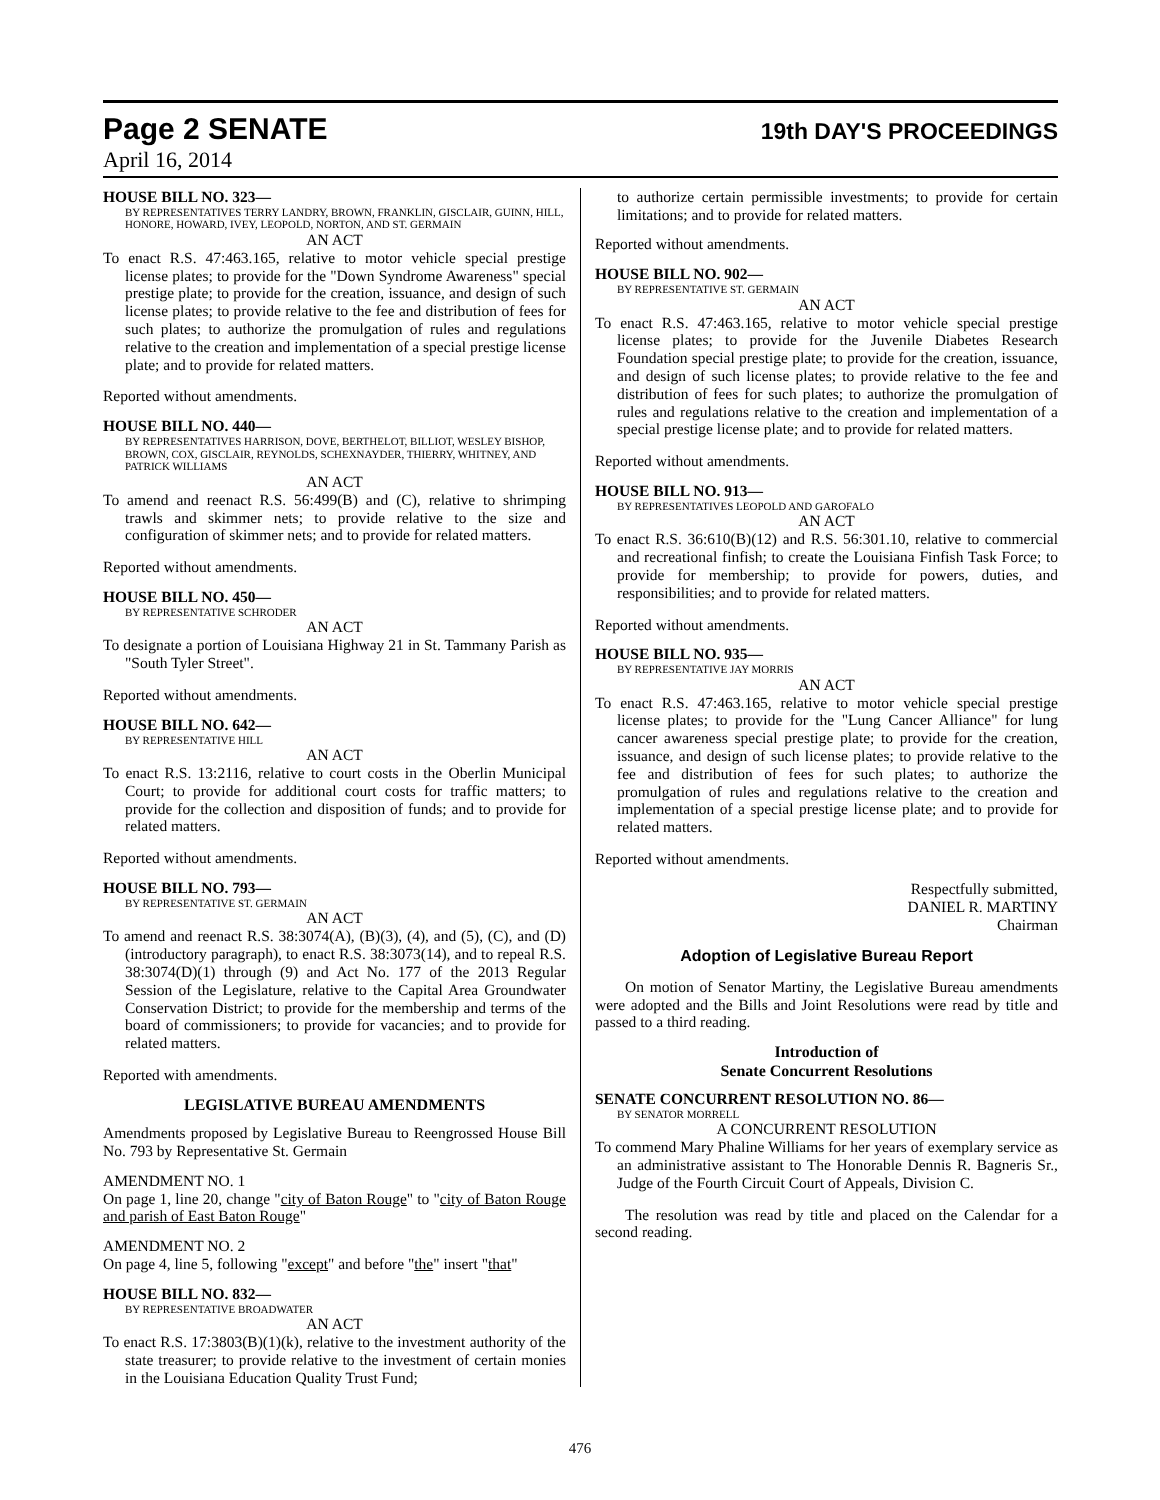Page 2 SENATE 19th DAY'S PROCEEDINGS
April 16, 2014
HOUSE BILL NO. 323—
BY REPRESENTATIVES TERRY LANDRY, BROWN, FRANKLIN, GISCLAIR, GUINN, HILL, HONORE, HOWARD, IVEY, LEOPOLD, NORTON, AND ST. GERMAIN
AN ACT
To enact R.S. 47:463.165, relative to motor vehicle special prestige license plates; to provide for the "Down Syndrome Awareness" special prestige plate; to provide for the creation, issuance, and design of such license plates; to provide relative to the fee and distribution of fees for such plates; to authorize the promulgation of rules and regulations relative to the creation and implementation of a special prestige license plate; and to provide for related matters.
Reported without amendments.
HOUSE BILL NO. 440—
BY REPRESENTATIVES HARRISON, DOVE, BERTHELOT, BILLIOT, WESLEY BISHOP, BROWN, COX, GISCLAIR, REYNOLDS, SCHEXNAYDER, THIERRY, WHITNEY, AND PATRICK WILLIAMS
AN ACT
To amend and reenact R.S. 56:499(B) and (C), relative to shrimping trawls and skimmer nets; to provide relative to the size and configuration of skimmer nets; and to provide for related matters.
Reported without amendments.
HOUSE BILL NO. 450—
BY REPRESENTATIVE SCHRODER
AN ACT
To designate a portion of Louisiana Highway 21 in St. Tammany Parish as "South Tyler Street".
Reported without amendments.
HOUSE BILL NO. 642—
BY REPRESENTATIVE HILL
AN ACT
To enact R.S. 13:2116, relative to court costs in the Oberlin Municipal Court; to provide for additional court costs for traffic matters; to provide for the collection and disposition of funds; and to provide for related matters.
Reported without amendments.
HOUSE BILL NO. 793—
BY REPRESENTATIVE ST. GERMAIN
AN ACT
To amend and reenact R.S. 38:3074(A), (B)(3), (4), and (5), (C), and (D)(introductory paragraph), to enact R.S. 38:3073(14), and to repeal R.S. 38:3074(D)(1) through (9) and Act No. 177 of the 2013 Regular Session of the Legislature, relative to the Capital Area Groundwater Conservation District; to provide for the membership and terms of the board of commissioners; to provide for vacancies; and to provide for related matters.
Reported with amendments.
LEGISLATIVE BUREAU AMENDMENTS
Amendments proposed by Legislative Bureau to Reengrossed House Bill No. 793 by Representative St. Germain
AMENDMENT NO. 1
On page 1, line 20, change "city of Baton Rouge" to "city of Baton Rouge and parish of East Baton Rouge"
AMENDMENT NO. 2
On page 4, line 5, following "except" and before "the" insert "that"
HOUSE BILL NO. 832—
BY REPRESENTATIVE BROADWATER
AN ACT
To enact R.S. 17:3803(B)(1)(k), relative to the investment authority of the state treasurer; to provide relative to the investment of certain monies in the Louisiana Education Quality Trust Fund;
to authorize certain permissible investments; to provide for certain limitations; and to provide for related matters.
Reported without amendments.
HOUSE BILL NO. 902—
BY REPRESENTATIVE ST. GERMAIN
AN ACT
To enact R.S. 47:463.165, relative to motor vehicle special prestige license plates; to provide for the Juvenile Diabetes Research Foundation special prestige plate; to provide for the creation, issuance, and design of such license plates; to provide relative to the fee and distribution of fees for such plates; to authorize the promulgation of rules and regulations relative to the creation and implementation of a special prestige license plate; and to provide for related matters.
Reported without amendments.
HOUSE BILL NO. 913—
BY REPRESENTATIVES LEOPOLD AND GAROFALO
AN ACT
To enact R.S. 36:610(B)(12) and R.S. 56:301.10, relative to commercial and recreational finfish; to create the Louisiana Finfish Task Force; to provide for membership; to provide for powers, duties, and responsibilities; and to provide for related matters.
Reported without amendments.
HOUSE BILL NO. 935—
BY REPRESENTATIVE JAY MORRIS
AN ACT
To enact R.S. 47:463.165, relative to motor vehicle special prestige license plates; to provide for the "Lung Cancer Alliance" for lung cancer awareness special prestige plate; to provide for the creation, issuance, and design of such license plates; to provide relative to the fee and distribution of fees for such plates; to authorize the promulgation of rules and regulations relative to the creation and implementation of a special prestige license plate; and to provide for related matters.
Reported without amendments.
Respectfully submitted,
DANIEL R. MARTINY
Chairman
Adoption of Legislative Bureau Report
On motion of Senator Martiny, the Legislative Bureau amendments were adopted and the Bills and Joint Resolutions were read by title and passed to a third reading.
Introduction of
Senate Concurrent Resolutions
SENATE CONCURRENT RESOLUTION NO. 86—
BY SENATOR MORRELL
A CONCURRENT RESOLUTION
To commend Mary Phaline Williams for her years of exemplary service as an administrative assistant to The Honorable Dennis R. Bagneris Sr., Judge of the Fourth Circuit Court of Appeals, Division C.
The resolution was read by title and placed on the Calendar for a second reading.
476